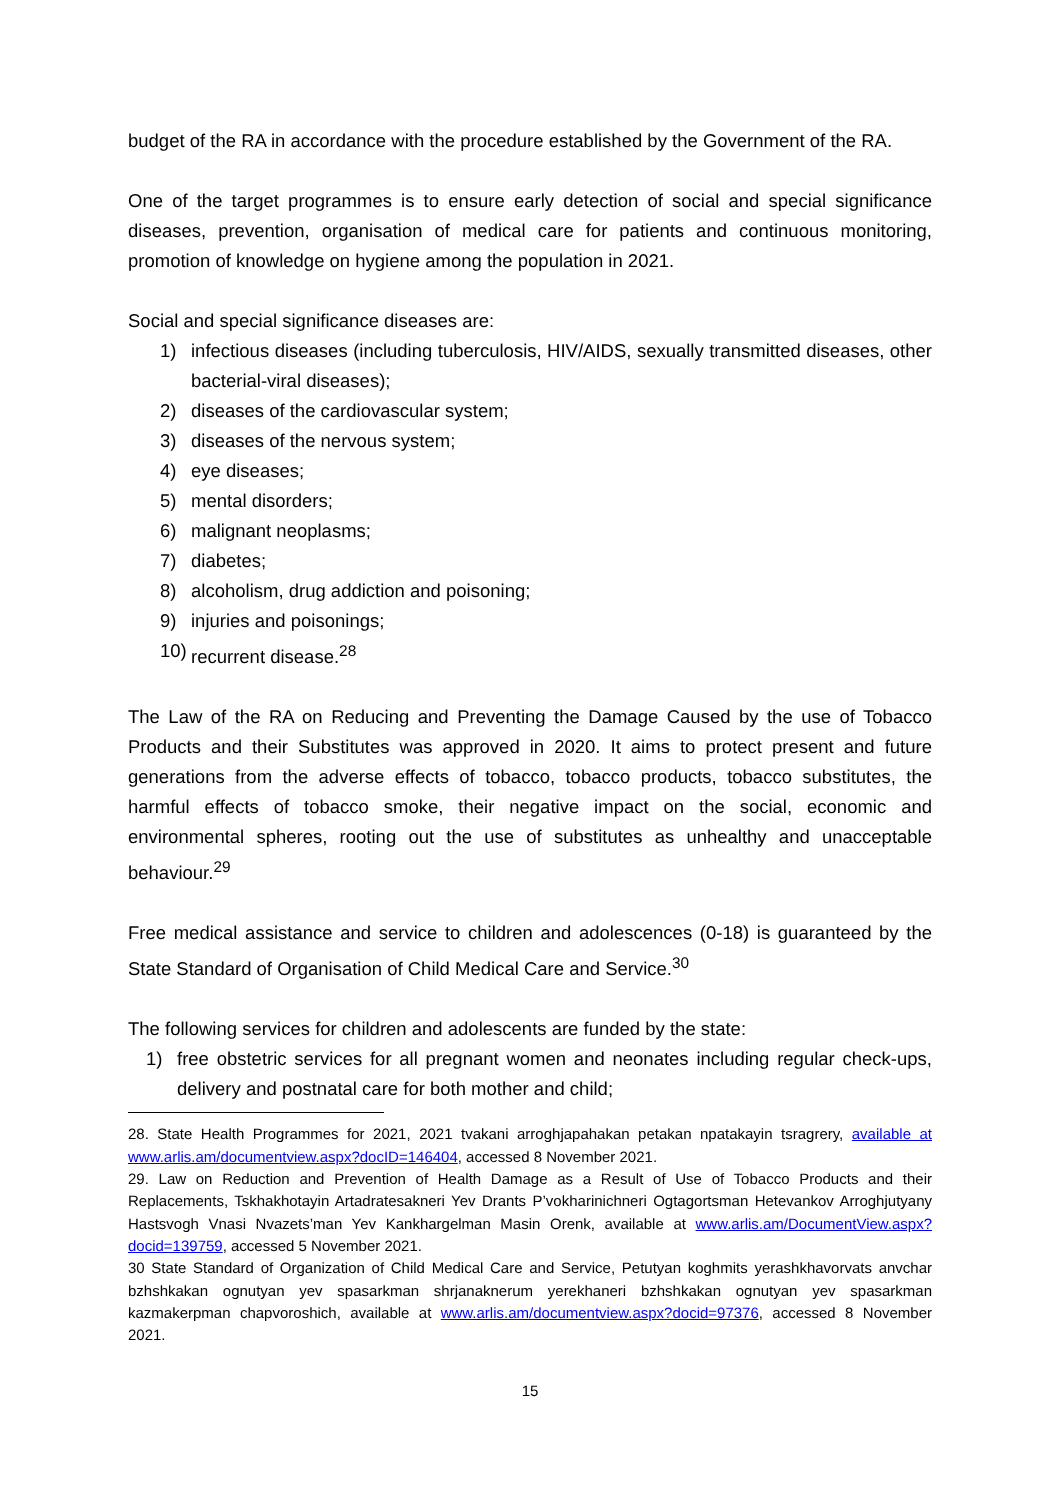budget of the RA in accordance with the procedure established by the Government of the RA.
One of the target programmes is to ensure early detection of social and special significance diseases, prevention, organisation of medical care for patients and continuous monitoring, promotion of knowledge on hygiene among the population in 2021.
Social and special significance diseases are:
1) infectious diseases (including tuberculosis, HIV/AIDS, sexually transmitted diseases, other bacterial-viral diseases);
2) diseases of the cardiovascular system;
3) diseases of the nervous system;
4) eye diseases;
5) mental disorders;
6) malignant neoplasms;
7) diabetes;
8) alcoholism, drug addiction and poisoning;
9) injuries and poisonings;
10) recurrent disease.<sup>28</sup>
The Law of the RA on Reducing and Preventing the Damage Caused by the use of Tobacco Products and their Substitutes was approved in 2020. It aims to protect present and future generations from the adverse effects of tobacco, tobacco products, tobacco substitutes, the harmful effects of tobacco smoke, their negative impact on the social, economic and environmental spheres, rooting out the use of substitutes as unhealthy and unacceptable behaviour.<sup>29</sup>
Free medical assistance and service to children and adolescences (0-18) is guaranteed by the State Standard of Organisation of Child Medical Care and Service.<sup>30</sup>
The following services for children and adolescents are funded by the state:
1) free obstetric services for all pregnant women and neonates including regular check-ups, delivery and postnatal care for both mother and child;
28. State Health Programmes for 2021, 2021 tvakani arroghjapahakan petakan npatakayin tsragrery, available at www.arlis.am/documentview.aspx?docID=146404, accessed 8 November 2021.
29. Law on Reduction and Prevention of Health Damage as a Result of Use of Tobacco Products and their Replacements, Tskhakhotayin Artadratesakneri Yev Drants P’vokharinichneri Ogtagortsman Hetevankov Arroghjutyany Hastsvogh Vnasi Nvazets’man Yev Kankhargelman Masin Orenk, available at www.arlis.am/DocumentView.aspx?docid=139759, accessed 5 November 2021.
30 State Standard of Organization of Child Medical Care and Service, Petutyan koghmits yerashkhavorvats anvchar bzhshkakan ognutyan yev spasarkman shrjanaknerum yerekhaneri bzhshkakan ognutyan yev spasarkman kazmakerpman chapvoroshich, available at www.arlis.am/documentview.aspx?docid=97376, accessed 8 November 2021.
15